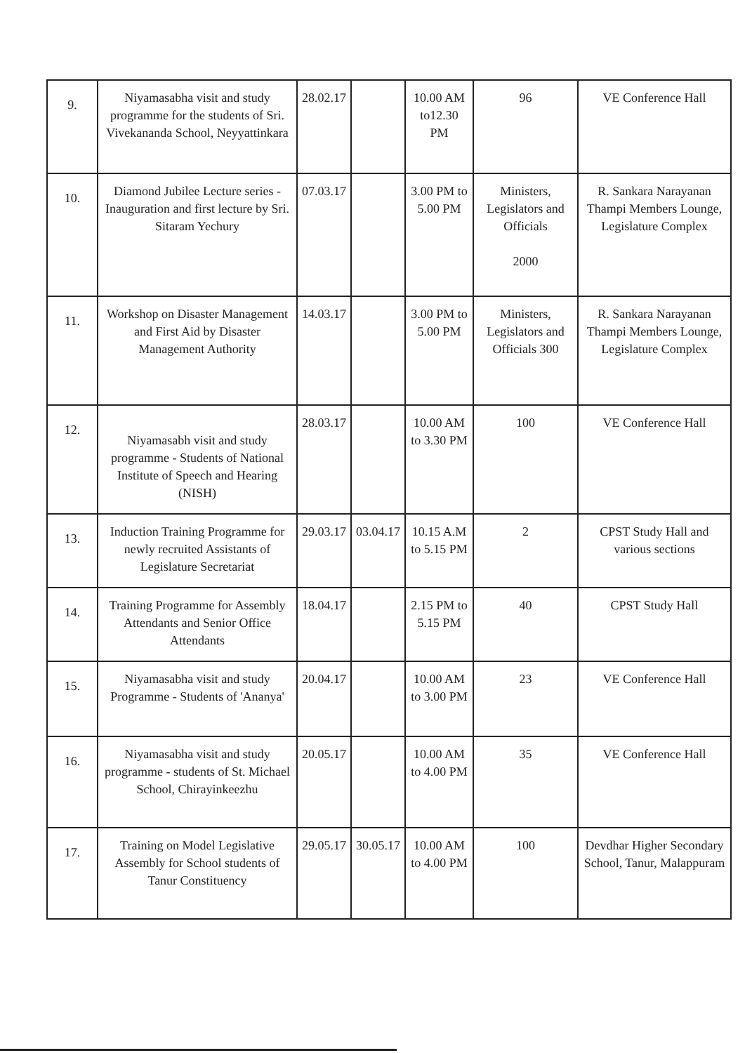| 9. | Niyamasabha visit and study programme for the students of Sri. Vivekananda School, Neyyattinkara | 28.02.17 | | 10.00 AM to12.30 PM | 96 | VE Conference Hall |
| 10. | Diamond Jubilee Lecture series - Inauguration and first lecture by Sri. Sitaram Yechury | 07.03.17 | | 3.00 PM to 5.00 PM | Ministers, Legislators and Officials 2000 | R. Sankara Narayanan Thampi Members Lounge, Legislature Complex |
| 11. | Workshop on Disaster Management and First Aid by Disaster Management Authority | 14.03.17 | | 3.00 PM to 5.00 PM | Ministers, Legislators and Officials 300 | R. Sankara Narayanan Thampi Members Lounge, Legislature Complex |
| 12. | Niyamasabh visit and study programme - Students of National Institute of Speech and Hearing (NISH) | 28.03.17 | | 10.00 AM to 3.30 PM | 100 | VE Conference Hall |
| 13. | Induction Training Programme for newly recruited Assistants of Legislature Secretariat | 29.03.17 | 03.04.17 | 10.15 A.M to 5.15 PM | 2 | CPST Study Hall and various sections |
| 14. | Training Programme for Assembly Attendants and Senior Office Attendants | 18.04.17 | | 2.15 PM to 5.15 PM | 40 | CPST Study Hall |
| 15. | Niyamasabha visit and study Programme - Students of 'Ananya' | 20.04.17 | | 10.00 AM to 3.00 PM | 23 | VE Conference Hall |
| 16. | Niyamasabha visit and study programme - students of St. Michael School, Chirayinkeezhu | 20.05.17 | | 10.00 AM to 4.00 PM | 35 | VE Conference Hall |
| 17. | Training on Model Legislative Assembly for School students of Tanur Constituency | 29.05.17 | 30.05.17 | 10.00 AM to 4.00 PM | 100 | Devdhar Higher Secondary School, Tanur, Malappuram |